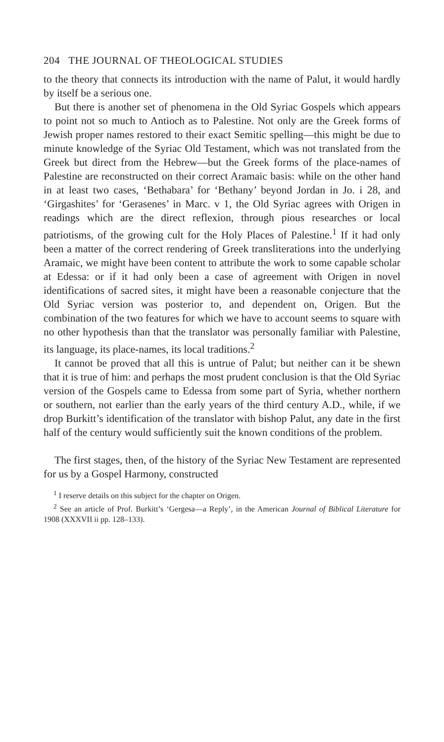204 THE JOURNAL OF THEOLOGICAL STUDIES
to the theory that connects its introduction with the name of Palut, it would hardly by itself be a serious one.
But there is another set of phenomena in the Old Syriac Gospels which appears to point not so much to Antioch as to Palestine. Not only are the Greek forms of Jewish proper names restored to their exact Semitic spelling—this might be due to minute knowledge of the Syriac Old Testament, which was not translated from the Greek but direct from the Hebrew—but the Greek forms of the place-names of Palestine are reconstructed on their correct Aramaic basis: while on the other hand in at least two cases, ‘Bethabara’ for ‘Bethany’ beyond Jordan in Jo. i 28, and ‘Girgashites’ for ‘Gerasenes’ in Marc. v 1, the Old Syriac agrees with Origen in readings which are the direct reflexion, through pious researches or local patriotisms, of the growing cult for the Holy Places of Palestine.<sup>1</sup> If it had only been a matter of the correct rendering of Greek transliterations into the underlying Aramaic, we might have been content to attribute the work to some capable scholar at Edessa: or if it had only been a case of agreement with Origen in novel identifications of sacred sites, it might have been a reasonable conjecture that the Old Syriac version was posterior to, and dependent on, Origen. But the combination of the two features for which we have to account seems to square with no other hypothesis than that the translator was personally familiar with Palestine, its language, its place-names, its local traditions.<sup>2</sup>
It cannot be proved that all this is untrue of Palut; but neither can it be shewn that it is true of him: and perhaps the most prudent conclusion is that the Old Syriac version of the Gospels came to Edessa from some part of Syria, whether northern or southern, not earlier than the early years of the third century A.D., while, if we drop Burkitt’s identification of the translator with bishop Palut, any date in the first half of the century would sufficiently suit the known conditions of the problem.
The first stages, then, of the history of the Syriac New Testament are represented for us by a Gospel Harmony, constructed
<sup>1</sup> I reserve details on this subject for the chapter on Origen.
<sup>2</sup> See an article of Prof. Burkitt’s ‘Gergesa—a Reply’, in the American Journal of Biblical Literature for 1908 (XXXVII ii pp. 128–133).